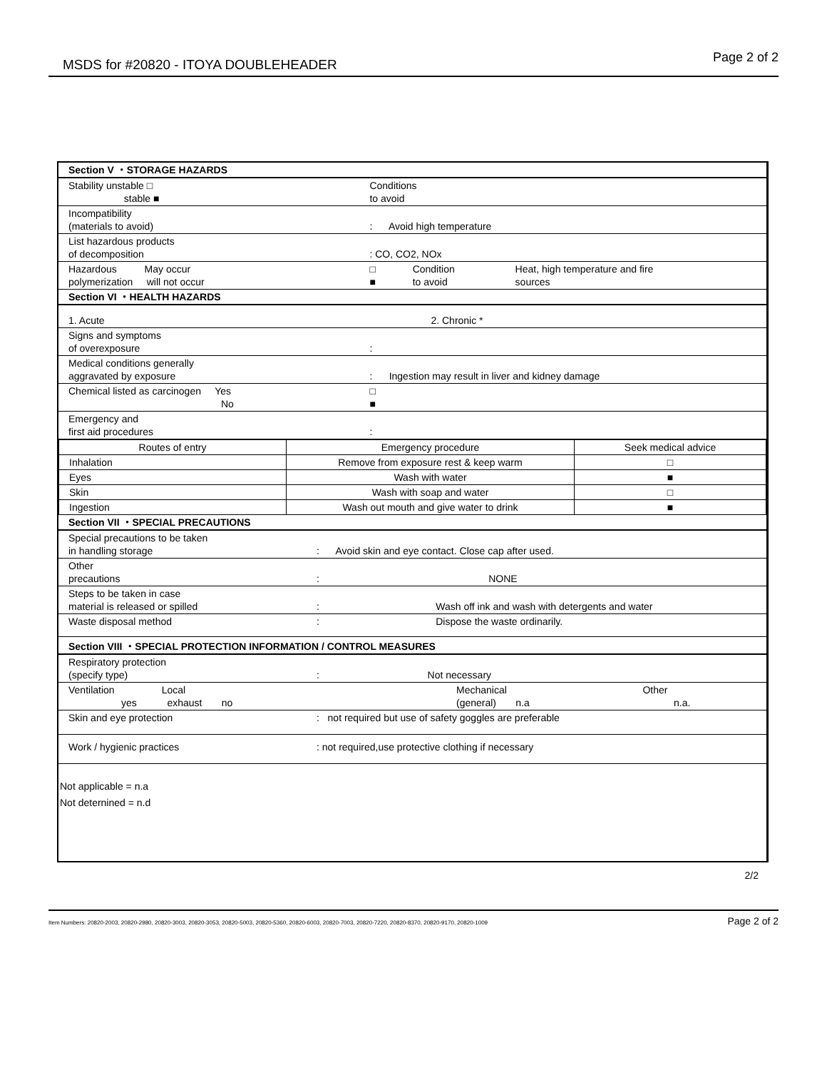MSDS for #20820 - ITOYA DOUBLEHEADER Page 2 of 2
| Section V ・STORAGE HAZARDS | | | |
| Stability unstable □ stable ■ | Conditions to avoid | | |
| Incompatibility (materials to avoid) | : Avoid high temperature | | |
| List hazardous products of decomposition | : CO, CO2, NOx | | |
| Hazardous May occur polymerization will not occur | □ ■ | Condition to avoid | Heat, high temperature and fire sources |
| Section VI ・HEALTH HAZARDS | | | |
| 1. Acute | 2. Chronic * | | |
| Signs and symptoms of overexposure | : | | |
| Medical conditions generally aggravated by exposure | : Ingestion may result in liver and kidney damage | | |
| Chemical listed as carcinogen Yes No | □ ■ | | |
| Emergency and first aid procedures | : | | |
| Routes of entry | Emergency procedure | Seek medical advice |
| Inhalation | Remove from exposure rest & keep warm | □ |
| Eyes | Wash with water | ■ |
| Skin | Wash with soap and water | □ |
| Ingestion | Wash out mouth and give water to drink | ■ |
| Section VII ・SPECIAL PRECAUTIONS | |
| Special precautions to be taken in handling storage | : Avoid skin and eye contact. Close cap after used. |
| Other precautions | : NONE |
| Steps to be taken in case material is released or spilled | : Wash off ink and wash with detergents and water |
| Waste disposal method | : Dispose the waste ordinarily. |
| Section VIII ・SPECIAL PROTECTION INFORMATION / CONTROL MEASURES | |
| Respiratory protection (specify type) | : Not necessary |
| Ventilation Local yes exhaust no | Mechanical Other (general) n.a n.a. |
| Skin and eye protection | : not required but use of safety goggles are preferable |
| Work / hygienic practices | : not required,use protective clothing if necessary |
Not applicable = n.a
Not deternined = n.d
2/2
Item Numbers: 20820-2003, 20820-2980, 20820-3003, 20820-3053, 20820-5003, 20820-5360, 20820-6003, 20820-7003, 20820-7220, 20820-8370, 20820-9170, 20820-1009 Page 2 of 2